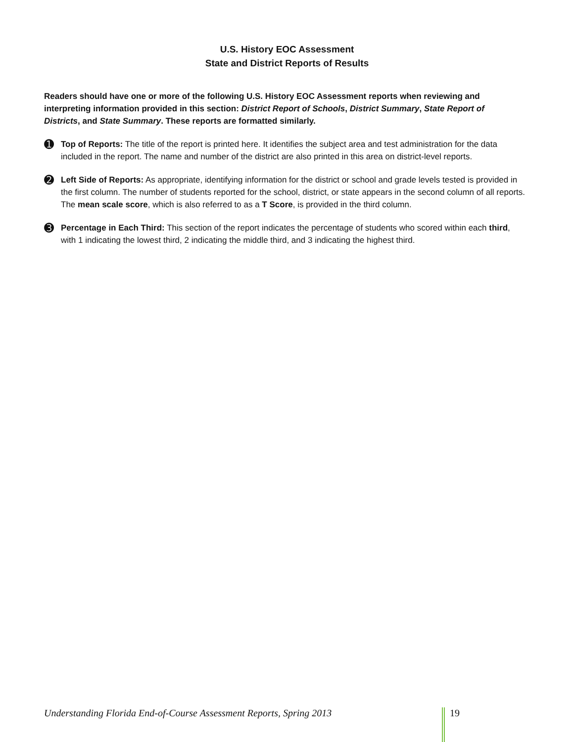U.S. History EOC Assessment
State and District Reports of Results
Readers should have one or more of the following U.S. History EOC Assessment reports when reviewing and interpreting information provided in this section: District Report of Schools, District Summary, State Report of Districts, and State Summary. These reports are formatted similarly.
➊
Top of Reports: The title of the report is printed here. It identifies the subject area and test administration for the data included in the report. The name and number of the district are also printed in this area on district-level reports.
➋
Left Side of Reports: As appropriate, identifying information for the district or school and grade levels tested is provided in the first column. The number of students reported for the school, district, or state appears in the second column of all reports. The mean scale score, which is also referred to as a T Score, is provided in the third column.
➌
Percentage in Each Third: This section of the report indicates the percentage of students who scored within each third, with 1 indicating the lowest third, 2 indicating the middle third, and 3 indicating the highest third.
Understanding Florida End-of-Course Assessment Reports, Spring 2013 19